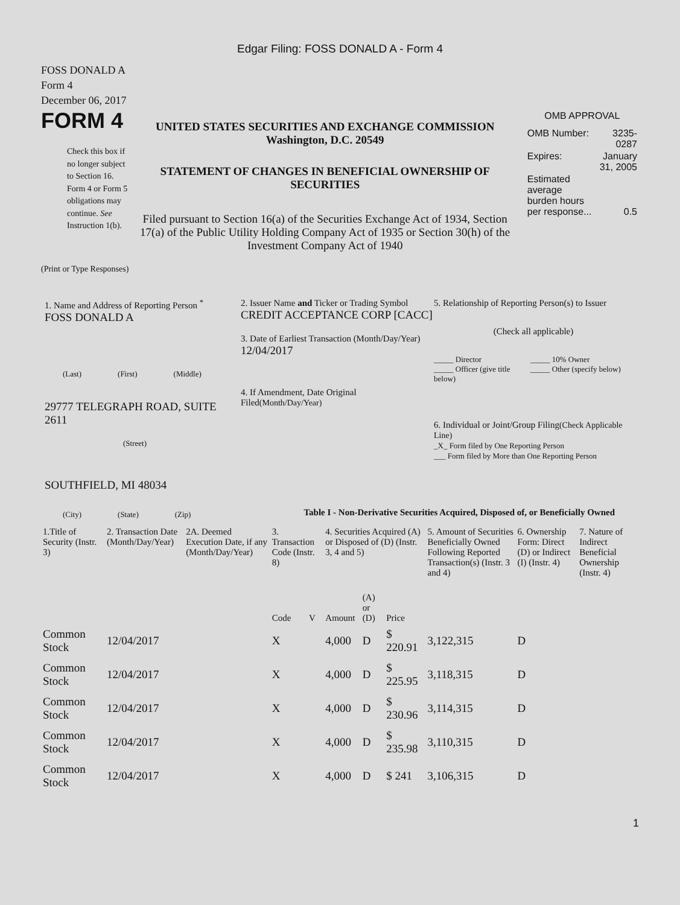Edgar Filing: FOSS DONALD A - Form 4
FOSS DONALD A
Form 4
December 06, 2017
FORM 4
Check this box if no longer subject to Section 16. Form 4 or Form 5 obligations may continue. See Instruction 1(b).
UNITED STATES SECURITIES AND EXCHANGE COMMISSION
Washington, D.C. 20549
STATEMENT OF CHANGES IN BENEFICIAL OWNERSHIP OF SECURITIES
Filed pursuant to Section 16(a) of the Securities Exchange Act of 1934, Section 17(a) of the Public Utility Holding Company Act of 1935 or Section 30(h) of the Investment Company Act of 1940
OMB APPROVAL
| OMB Number: | 3235-0287 |
| Expires: | January 31, 2005 |
| Estimated average burden hours per response... | 0.5 |
(Print or Type Responses)
1. Name and Address of Reporting Person <sup>*</sup>
FOSS DONALD A
(Last) (First) (Middle)
29777 TELEGRAPH ROAD, SUITE 2611
(Street)
SOUTHFIELD, MI 48034
(City) (State) (Zip)
2. Issuer Name and Ticker or Trading Symbol
CREDIT ACCEPTANCE CORP [CACC]
3. Date of Earliest Transaction (Month/Day/Year)
12/04/2017
4. If Amendment, Date Original Filed(Month/Day/Year)
5. Relationship of Reporting Person(s) to Issuer
(Check all applicable)
_____ Director
_____ Officer (give title below)
_____ 10% Owner
_____ Other (specify below)
6. Individual or Joint/Group Filing(Check Applicable Line)
_X_ Form filed by One Reporting Person
___ Form filed by More than One Reporting Person
Table I - Non-Derivative Securities Acquired, Disposed of, or Beneficially Owned
| 1.Title of Security (Instr. 3) | 2. Transaction Date (Month/Day/Year) | 2A. Deemed Execution Date, if any (Month/Day/Year) | 3. Transaction Code (Instr. 8) | | 4. Securities Acquired (A) or Disposed of (D) (Instr. 3, 4 and 5) | | | 5. Amount of Securities Beneficially Owned Following Reported Transaction(s) (Instr. 3 and 4) | 6. Ownership Form: Direct (D) or Indirect (I) (Instr. 4) | 7. Nature of Indirect Beneficial Ownership (Instr. 4) |
| --- | --- | --- | --- | --- | --- | --- | --- | --- | --- | --- |
| | | | Code | V | Amount | (A) or (D) | Price | | | |
| Common Stock | 12/04/2017 | | X | | 4,000 | D | $ 220.91 | 3,122,315 | D | |
| Common Stock | 12/04/2017 | | X | | 4,000 | D | $ 225.95 | 3,118,315 | D | |
| Common Stock | 12/04/2017 | | X | | 4,000 | D | $ 230.96 | 3,114,315 | D | |
| Common Stock | 12/04/2017 | | X | | 4,000 | D | $ 235.98 | 3,110,315 | D | |
| Common Stock | 12/04/2017 | | X | | 4,000 | D | $ 241 | 3,106,315 | D | |
1